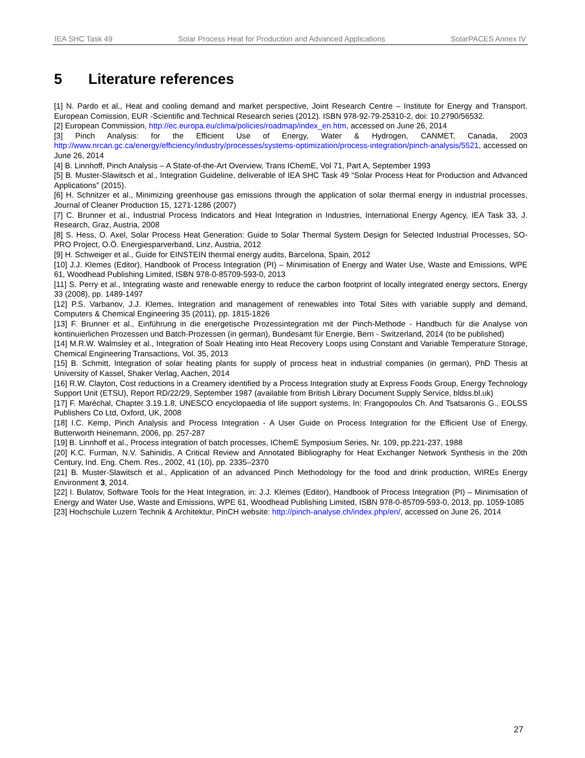IEA SHC Task 49 Solar Process Heat for Production and Advanced Applications SolarPACES Annex IV
5 Literature references
[1] N. Pardo et al., Heat and cooling demand and market perspective, Joint Research Centre – Institute for Energy and Transport. European Comission, EUR -Scientific and Technical Research series (2012). ISBN 978-92-79-25310-2, doi: 10.2790/56532.
[2] European Commission, http://ec.europa.eu/clima/policies/roadmap/index_en.htm, accessed on June 26, 2014
[3] Pinch Analysis: for the Efficient Use of Energy, Water & Hydrogen, CANMET, Canada, 2003 http://www.nrcan.gc.ca/energy/efficiency/industry/processes/systems-optimization/process-integration/pinch-analysis/5521, accessed on June 26, 2014
[4] B. Linnhoff, Pinch Analysis – A State-of-the-Art Overview, Trans IChemE, Vol 71, Part A, September 1993
[5] B. Muster-Slawitsch et al., Integration Guideline, deliverable of IEA SHC Task 49 “Solar Process Heat for Production and Advanced Applications” (2015).
[6] H. Schnitzer et al., Minimizing greenhouse gas emissions through the application of solar thermal energy in industrial processes, Journal of Cleaner Production 15, 1271-1286 (2007)
[7] C. Brunner et al., Industrial Process Indicators and Heat Integration in Industries, International Energy Agency, IEA Task 33, J. Research, Graz, Austria, 2008
[8] S. Hess, O. Axel, Solar Process Heat Generation: Guide to Solar Thermal System Design for Selected Industrial Processes, SO-PRO Project, O.Ö. Energiesparverband, Linz, Austria, 2012
[9] H. Schweiger et al., Guide for EINSTEIN thermal energy audits, Barcelona, Spain, 2012
[10] J.J. Klemes (Editor), Handbook of Process Integration (PI) – Minimisation of Energy and Water Use, Waste and Emissions, WPE 61, Woodhead Publishing Limited, ISBN 978-0-85709-593-0, 2013
[11] S. Perry et al., Integrating waste and renewable energy to reduce the carbon footprint of locally integrated energy sectors, Energy 33 (2008), pp. 1489-1497
[12] P.S. Varbanov, J.J. Klemes, Integration and management of renewables into Total Sites with variable supply and demand, Computers & Chemical Engineering 35 (2011), pp. 1815-1826
[13] F. Brunner et al., Einführung in die energetische Prozessintegration mit der Pinch-Methode - Handbuch für die Analyse von kontinuierlichen Prozessen und Batch-Prozessen (in german), Bundesamt für Energie, Bern - Switzerland, 2014 (to be published)
[14] M.R.W. Walmsley et al., Integration of Soalr Heating into Heat Recovery Loops using Constant and Variable Temperature Storage, Chemical Engineering Transactions, Vol. 35, 2013
[15] B. Schmitt, Integration of solar heating plants for supply of process heat in industrial companies (in german), PhD Thesis at University of Kassel, Shaker Verlag, Aachen, 2014
[16] R.W. Clayton, Cost reductions in a Creamery identified by a Process Integration study at Express Foods Group, Energy Technology Support Unit (ETSU), Report RD/22/29, September 1987 (available from British Library Document Supply Service, bldss.bl.uk)
[17] F. Maréchal, Chapter 3.19.1.8, UNESCO encyclopaedia of life support systems, In: Frangopoulos Ch. And Tsatsaronis G., EOLSS Publishers Co Ltd, Oxford, UK, 2008
[18] I.C. Kemp, Pinch Analysis and Process Integration - A User Guide on Process Integration for the Efficient Use of Energy, Butterworth Heinemann, 2006, pp. 257-287
[19] B. Linnhoff et al., Process integration of batch processes, IChemE Symposium Series, Nr. 109, pp.221-237, 1988
[20] K.C. Furman, N.V. Sahinidis, A Critical Review and Annotated Bibliography for Heat Exchanger Network Synthesis in the 20th Century, Ind. Eng. Chem. Res., 2002, 41 (10), pp. 2335–2370
[21] B. Muster-Slawitsch et al., Application of an advanced Pinch Methodology for the food and drink production, WIREs Energy Environment 3, 2014.
[22] I. Bulatov, Software Tools for the Heat Integration, in: J.J. Klemes (Editor), Handbook of Process Integration (PI) – Minimisation of Energy and Water Use, Waste and Emissions, WPE 61, Woodhead Publishing Limited, ISBN 978-0-85709-593-0, 2013, pp. 1059-1085
[23] Hochschule Luzern Technik & Architektur, PinCH website: http://pinch-analyse.ch/index.php/en/, accessed on June 26, 2014
27